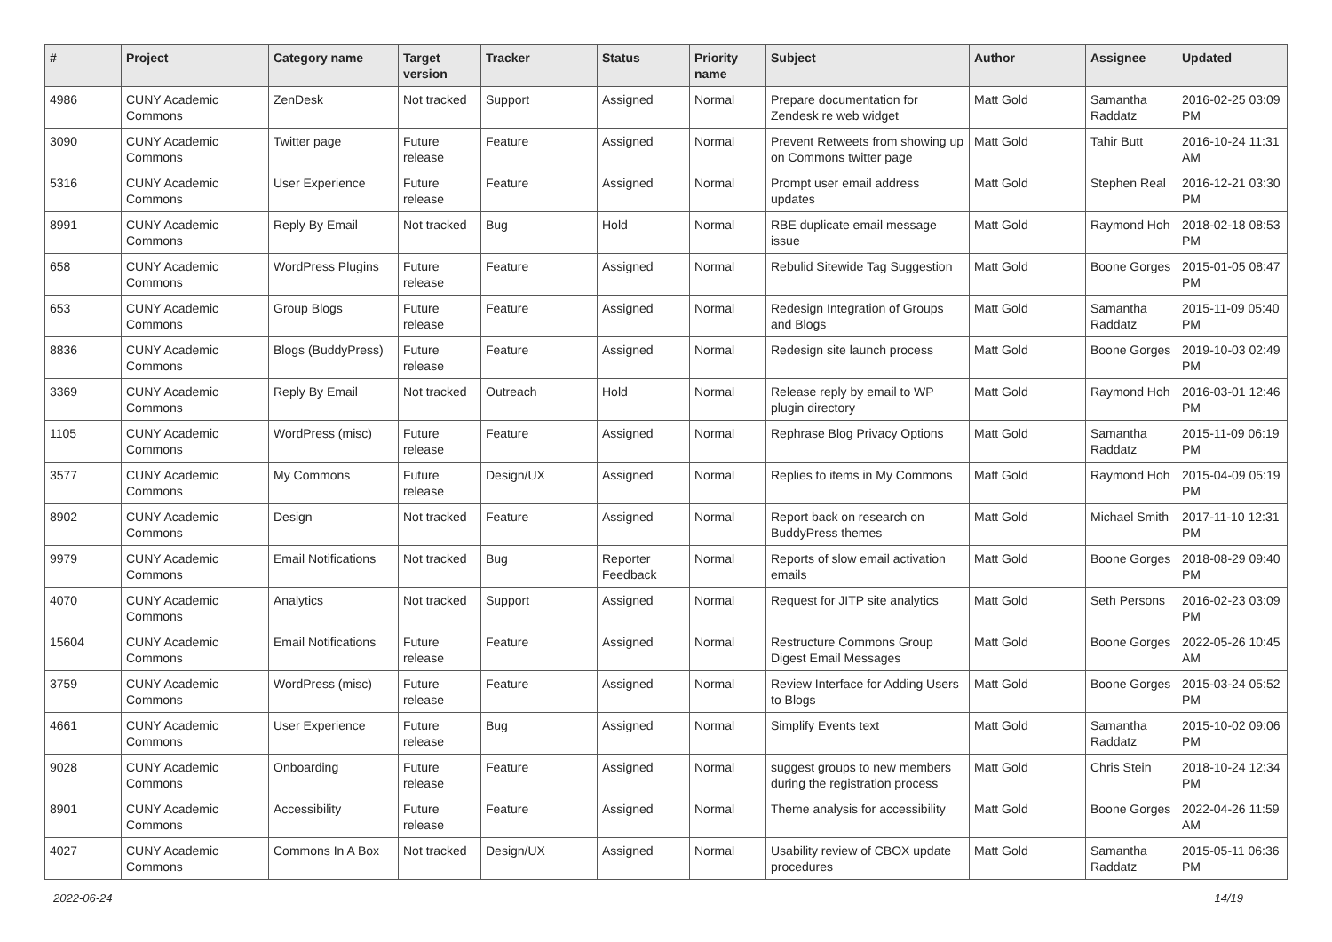| # | Project | Category name | Target version | Tracker | Status | Priority name | Subject | Author | Assignee | Updated |
| --- | --- | --- | --- | --- | --- | --- | --- | --- | --- | --- |
| 4986 | CUNY Academic Commons | ZenDesk | Not tracked | Support | Assigned | Normal | Prepare documentation for Zendesk re web widget | Matt Gold | Samantha Raddatz | 2016-02-25 03:09 PM |
| 3090 | CUNY Academic Commons | Twitter page | Future release | Feature | Assigned | Normal | Prevent Retweets from showing up on Commons twitter page | Matt Gold | Tahir Butt | 2016-10-24 11:31 AM |
| 5316 | CUNY Academic Commons | User Experience | Future release | Feature | Assigned | Normal | Prompt user email address updates | Matt Gold | Stephen Real | 2016-12-21 03:30 PM |
| 8991 | CUNY Academic Commons | Reply By Email | Not tracked | Bug | Hold | Normal | RBE duplicate email message issue | Matt Gold | Raymond Hoh | 2018-02-18 08:53 PM |
| 658 | CUNY Academic Commons | WordPress Plugins | Future release | Feature | Assigned | Normal | Rebulid Sitewide Tag Suggestion | Matt Gold | Boone Gorges | 2015-01-05 08:47 PM |
| 653 | CUNY Academic Commons | Group Blogs | Future release | Feature | Assigned | Normal | Redesign Integration of Groups and Blogs | Matt Gold | Samantha Raddatz | 2015-11-09 05:40 PM |
| 8836 | CUNY Academic Commons | Blogs (BuddyPress) | Future release | Feature | Assigned | Normal | Redesign site launch process | Matt Gold | Boone Gorges | 2019-10-03 02:49 PM |
| 3369 | CUNY Academic Commons | Reply By Email | Not tracked | Outreach | Hold | Normal | Release reply by email to WP plugin directory | Matt Gold | Raymond Hoh | 2016-03-01 12:46 PM |
| 1105 | CUNY Academic Commons | WordPress (misc) | Future release | Feature | Assigned | Normal | Rephrase Blog Privacy Options | Matt Gold | Samantha Raddatz | 2015-11-09 06:19 PM |
| 3577 | CUNY Academic Commons | My Commons | Future release | Design/UX | Assigned | Normal | Replies to items in My Commons | Matt Gold | Raymond Hoh | 2015-04-09 05:19 PM |
| 8902 | CUNY Academic Commons | Design | Not tracked | Feature | Assigned | Normal | Report back on research on BuddyPress themes | Matt Gold | Michael Smith | 2017-11-10 12:31 PM |
| 9979 | CUNY Academic Commons | Email Notifications | Not tracked | Bug | Reporter Feedback | Normal | Reports of slow email activation emails | Matt Gold | Boone Gorges | 2018-08-29 09:40 PM |
| 4070 | CUNY Academic Commons | Analytics | Not tracked | Support | Assigned | Normal | Request for JITP site analytics | Matt Gold | Seth Persons | 2016-02-23 03:09 PM |
| 15604 | CUNY Academic Commons | Email Notifications | Future release | Feature | Assigned | Normal | Restructure Commons Group Digest Email Messages | Matt Gold | Boone Gorges | 2022-05-26 10:45 AM |
| 3759 | CUNY Academic Commons | WordPress (misc) | Future release | Feature | Assigned | Normal | Review Interface for Adding Users to Blogs | Matt Gold | Boone Gorges | 2015-03-24 05:52 PM |
| 4661 | CUNY Academic Commons | User Experience | Future release | Bug | Assigned | Normal | Simplify Events text | Matt Gold | Samantha Raddatz | 2015-10-02 09:06 PM |
| 9028 | CUNY Academic Commons | Onboarding | Future release | Feature | Assigned | Normal | suggest groups to new members during the registration process | Matt Gold | Chris Stein | 2018-10-24 12:34 PM |
| 8901 | CUNY Academic Commons | Accessibility | Future release | Feature | Assigned | Normal | Theme analysis for accessibility | Matt Gold | Boone Gorges | 2022-04-26 11:59 AM |
| 4027 | CUNY Academic Commons | Commons In A Box | Not tracked | Design/UX | Assigned | Normal | Usability review of CBOX update procedures | Matt Gold | Samantha Raddatz | 2015-05-11 06:36 PM |
2022-06-24 14/19